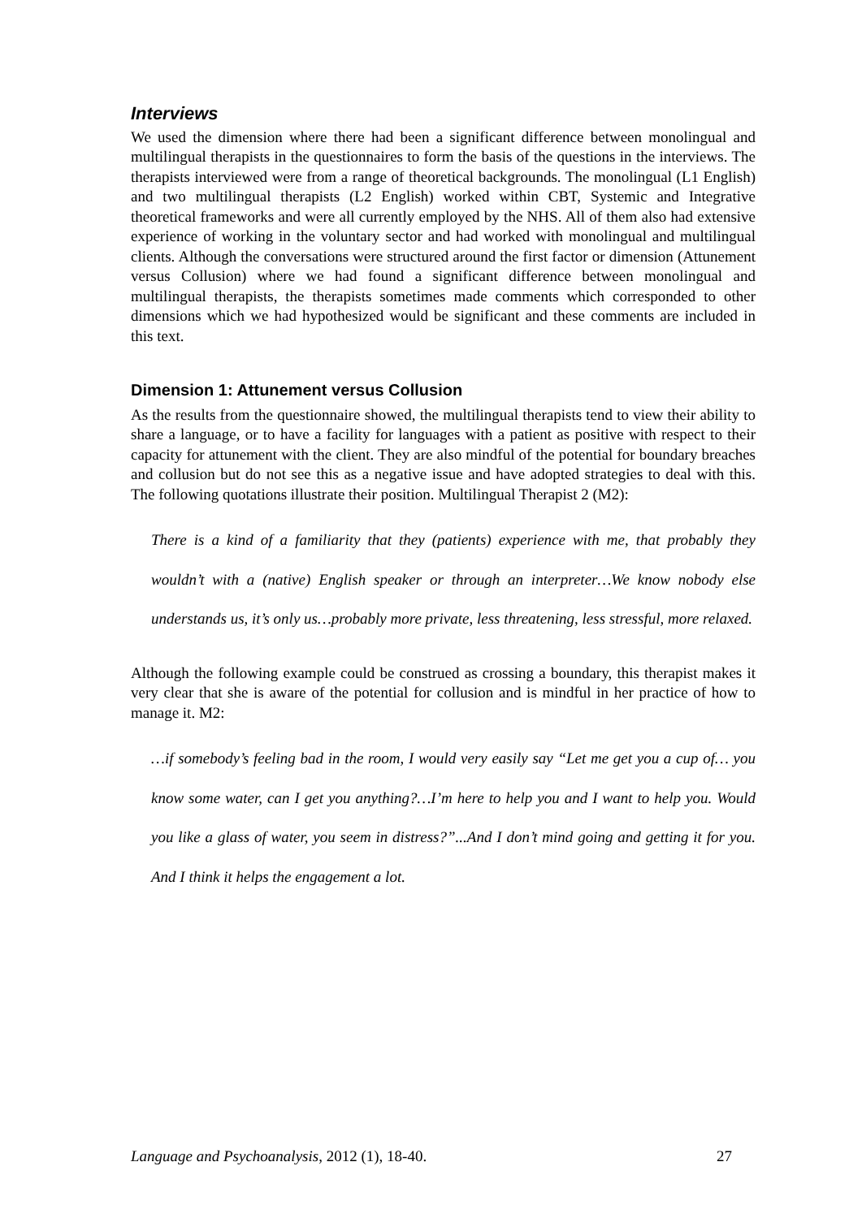Interviews
We used the dimension where there had been a significant difference between monolingual and multilingual therapists in the questionnaires to form the basis of the questions in the interviews. The therapists interviewed were from a range of theoretical backgrounds. The monolingual (L1 English) and two multilingual therapists (L2 English) worked within CBT, Systemic and Integrative theoretical frameworks and were all currently employed by the NHS. All of them also had extensive experience of working in the voluntary sector and had worked with monolingual and multilingual clients. Although the conversations were structured around the first factor or dimension (Attunement versus Collusion) where we had found a significant difference between monolingual and multilingual therapists, the therapists sometimes made comments which corresponded to other dimensions which we had hypothesized would be significant and these comments are included in this text.
Dimension 1: Attunement versus Collusion
As the results from the questionnaire showed, the multilingual therapists tend to view their ability to share a language, or to have a facility for languages with a patient as positive with respect to their capacity for attunement with the client. They are also mindful of the potential for boundary breaches and collusion but do not see this as a negative issue and have adopted strategies to deal with this. The following quotations illustrate their position. Multilingual Therapist 2 (M2):
There is a kind of a familiarity that they (patients) experience with me, that probably they wouldn’t with a (native) English speaker or through an interpreter…We know nobody else understands us, it’s only us…probably more private, less threatening, less stressful, more relaxed.
Although the following example could be construed as crossing a boundary, this therapist makes it very clear that she is aware of the potential for collusion and is mindful in her practice of how to manage it. M2:
…if somebody’s feeling bad in the room, I would very easily say “Let me get you a cup of… you know some water, can I get you anything?…I’m here to help you and I want to help you. Would you like a glass of water, you seem in distress?”...And I don’t mind going and getting it for you. And I think it helps the engagement a lot.
Language and Psychoanalysis, 2012 (1), 18-40. 27